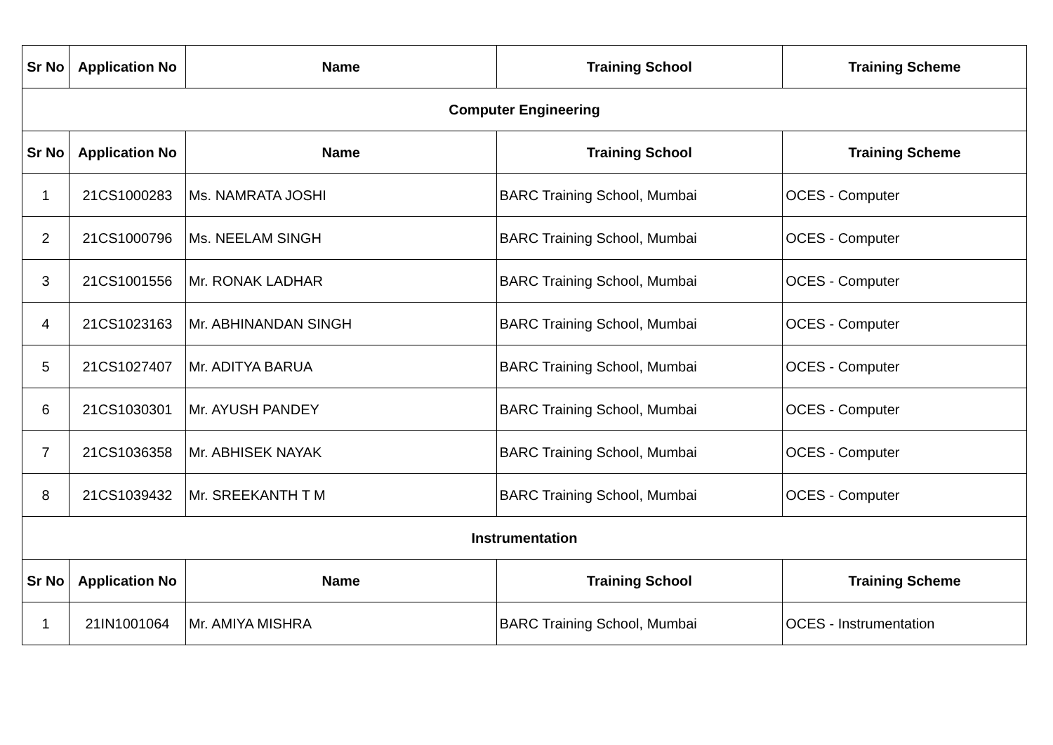| Sr No | Application No | Name | Training School | Training Scheme |
| --- | --- | --- | --- | --- |
| Computer Engineering | | | | |
| Sr No | Application No | Name | Training School | Training Scheme |
| 1 | 21CS1000283 | Ms. NAMRATA JOSHI | BARC Training School, Mumbai | OCES - Computer |
| 2 | 21CS1000796 | Ms. NEELAM SINGH | BARC Training School, Mumbai | OCES - Computer |
| 3 | 21CS1001556 | Mr. RONAK LADHAR | BARC Training School, Mumbai | OCES - Computer |
| 4 | 21CS1023163 | Mr. ABHINANDAN SINGH | BARC Training School, Mumbai | OCES - Computer |
| 5 | 21CS1027407 | Mr. ADITYA BARUA | BARC Training School, Mumbai | OCES - Computer |
| 6 | 21CS1030301 | Mr. AYUSH PANDEY | BARC Training School, Mumbai | OCES - Computer |
| 7 | 21CS1036358 | Mr. ABHISEK NAYAK | BARC Training School, Mumbai | OCES - Computer |
| 8 | 21CS1039432 | Mr. SREEKANTH T M | BARC Training School, Mumbai | OCES - Computer |
| Instrumentation | | | | |
| Sr No | Application No | Name | Training School | Training Scheme |
| 1 | 21IN1001064 | Mr. AMIYA MISHRA | BARC Training School, Mumbai | OCES - Instrumentation |